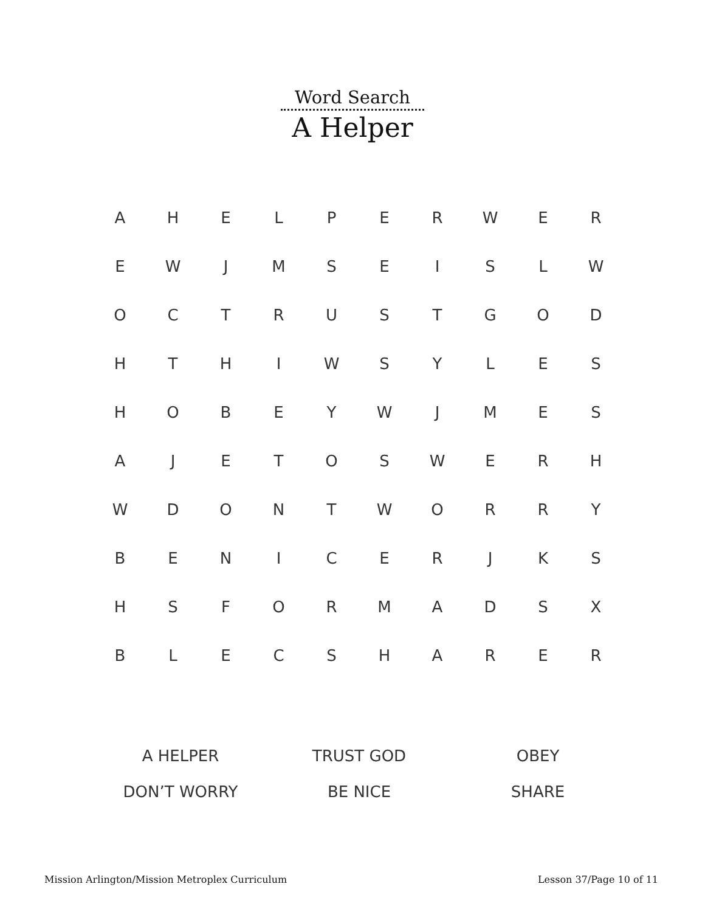Word Search
A Helper
| A | H | E | L | P | E | R | W | E | R |
| E | W | J | M | S | E | I | S | L | W |
| O | C | T | R | U | S | T | G | O | D |
| H | T | H | I | W | S | Y | L | E | S |
| H | O | B | E | Y | W | J | M | E | S |
| A | J | E | T | O | S | W | E | R | H |
| W | D | O | N | T | W | O | R | R | Y |
| B | E | N | I | C | E | R | J | K | S |
| H | S | F | O | R | M | A | D | S | X |
| B | L | E | C | S | H | A | R | E | R |
| A HELPER | TRUST GOD | OBEY |
| DON’T WORRY | BE NICE | SHARE |
Mission Arlington/Mission Metroplex Curriculum Lesson 37/Page 10 of 11